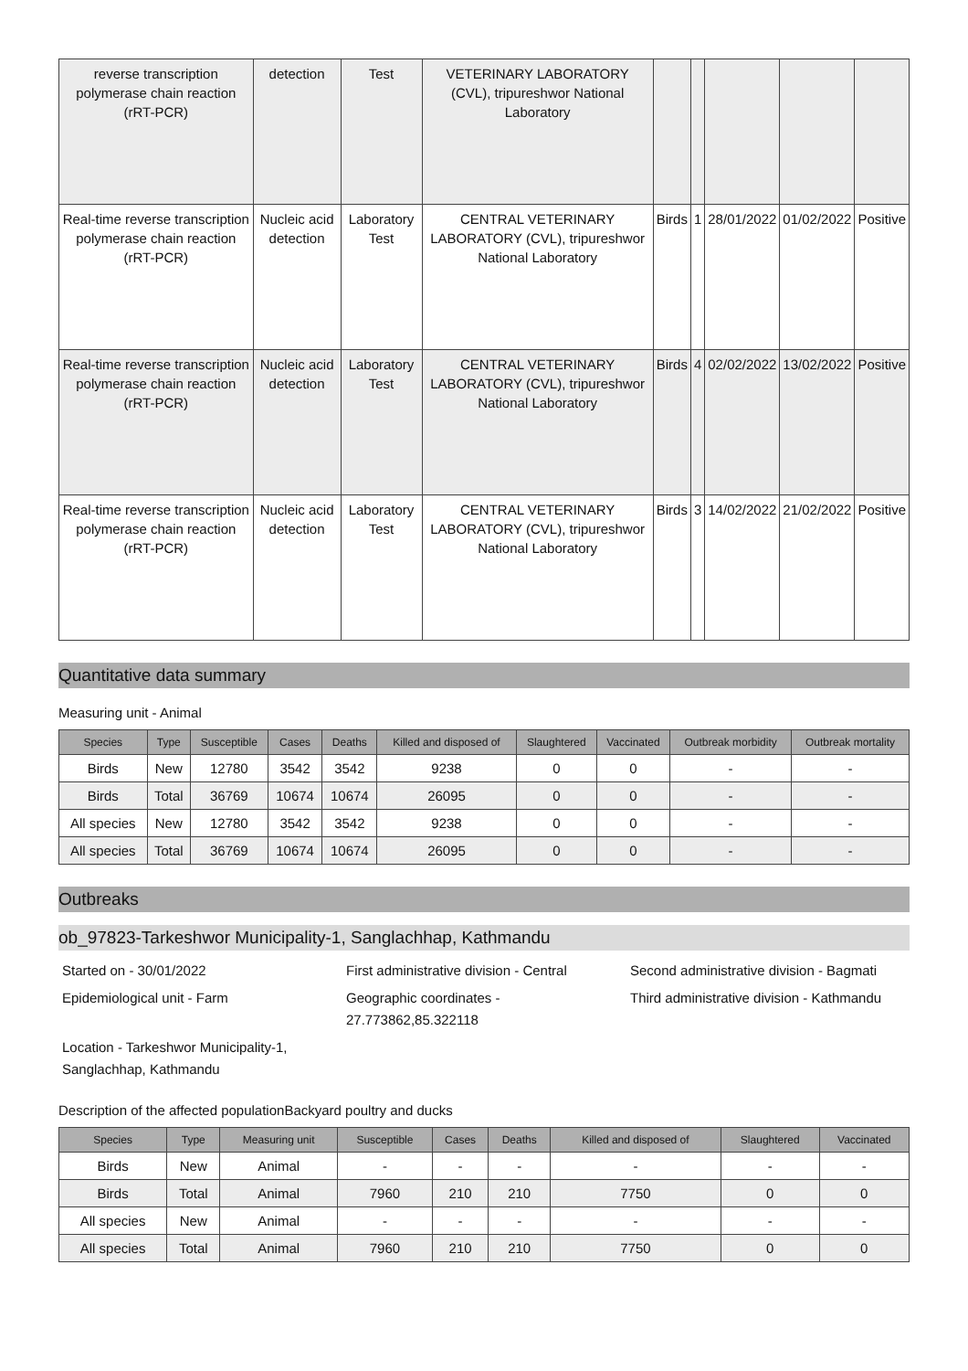| reverse transcription polymerase chain reaction (rRT-PCR) | detection | Test | VETERINARY LABORATORY (CVL), tripureshwor National Laboratory | | | | | |
| Real-time reverse transcription polymerase chain reaction (rRT-PCR) | Nucleic acid detection | Laboratory Test | CENTRAL VETERINARY LABORATORY (CVL), tripureshwor National Laboratory | Birds | 1 | 28/01/2022 | 01/02/2022 | Positive |
| Real-time reverse transcription polymerase chain reaction (rRT-PCR) | Nucleic acid detection | Laboratory Test | CENTRAL VETERINARY LABORATORY (CVL), tripureshwor National Laboratory | Birds | 4 | 02/02/2022 | 13/02/2022 | Positive |
| Real-time reverse transcription polymerase chain reaction (rRT-PCR) | Nucleic acid detection | Laboratory Test | CENTRAL VETERINARY LABORATORY (CVL), tripureshwor National Laboratory | Birds | 3 | 14/02/2022 | 21/02/2022 | Positive |
Quantitative data summary
Measuring unit - Animal
| Species | Type | Susceptible | Cases | Deaths | Killed and disposed of | Slaughtered | Vaccinated | Outbreak morbidity | Outbreak mortality |
| --- | --- | --- | --- | --- | --- | --- | --- | --- | --- |
| Birds | New | 12780 | 3542 | 3542 | 9238 | 0 | 0 | - | - |
| Birds | Total | 36769 | 10674 | 10674 | 26095 | 0 | 0 | - | - |
| All species | New | 12780 | 3542 | 3542 | 9238 | 0 | 0 | - | - |
| All species | Total | 36769 | 10674 | 10674 | 26095 | 0 | 0 | - | - |
Outbreaks
ob_97823-Tarkeshwor Municipality-1, Sanglachhap, Kathmandu
Started on - 30/01/2022
First administrative division - Central
Second administrative division - Bagmati
Epidemiological unit - Farm
Geographic coordinates - 27.773862,85.322118
Third administrative division - Kathmandu
Location - Tarkeshwor Municipality-1, Sanglachhap, Kathmandu
Description of the affected populationBackyard poultry and ducks
| Species | Type | Measuring unit | Susceptible | Cases | Deaths | Killed and disposed of | Slaughtered | Vaccinated |
| --- | --- | --- | --- | --- | --- | --- | --- | --- |
| Birds | New | Animal | - | - | - | - | - | - |
| Birds | Total | Animal | 7960 | 210 | 210 | 7750 | 0 | 0 |
| All species | New | Animal | - | - | - | - | - | - |
| All species | Total | Animal | 7960 | 210 | 210 | 7750 | 0 | 0 |